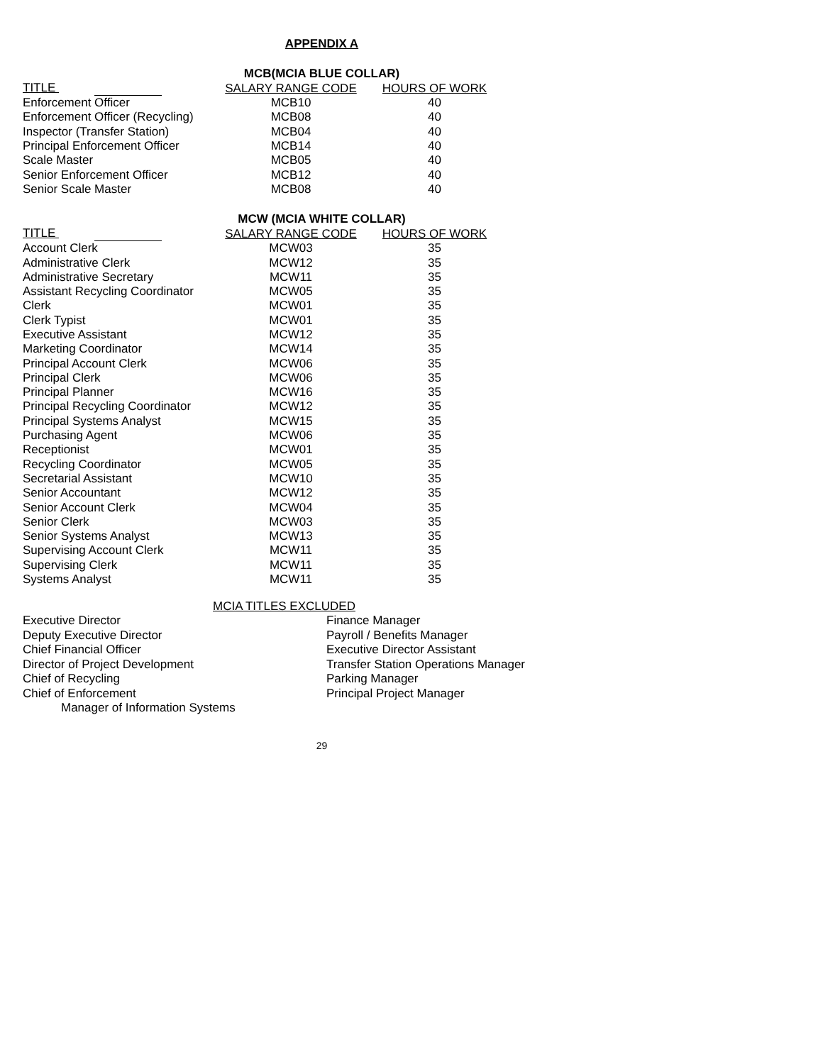APPENDIX A
MCB(MCIA BLUE COLLAR)
| TITLE | SALARY RANGE CODE | HOURS OF WORK |
| --- | --- | --- |
| Enforcement Officer | MCB10 | 40 |
| Enforcement Officer (Recycling) | MCB08 | 40 |
| Inspector (Transfer Station) | MCB04 | 40 |
| Principal Enforcement Officer | MCB14 | 40 |
| Scale Master | MCB05 | 40 |
| Senior Enforcement Officer | MCB12 | 40 |
| Senior Scale Master | MCB08 | 40 |
MCW (MCIA WHITE COLLAR)
| TITLE | SALARY RANGE CODE | HOURS OF WORK |
| --- | --- | --- |
| Account Clerk | MCW03 | 35 |
| Administrative Clerk | MCW12 | 35 |
| Administrative Secretary | MCW11 | 35 |
| Assistant Recycling Coordinator | MCW05 | 35 |
| Clerk | MCW01 | 35 |
| Clerk Typist | MCW01 | 35 |
| Executive Assistant | MCW12 | 35 |
| Marketing Coordinator | MCW14 | 35 |
| Principal Account Clerk | MCW06 | 35 |
| Principal Clerk | MCW06 | 35 |
| Principal Planner | MCW16 | 35 |
| Principal Recycling Coordinator | MCW12 | 35 |
| Principal Systems Analyst | MCW15 | 35 |
| Purchasing Agent | MCW06 | 35 |
| Receptionist | MCW01 | 35 |
| Recycling Coordinator | MCW05 | 35 |
| Secretarial Assistant | MCW10 | 35 |
| Senior Accountant | MCW12 | 35 |
| Senior Account Clerk | MCW04 | 35 |
| Senior Clerk | MCW03 | 35 |
| Senior Systems Analyst | MCW13 | 35 |
| Supervising Account Clerk | MCW11 | 35 |
| Supervising Clerk | MCW11 | 35 |
| Systems Analyst | MCW11 | 35 |
MCIA TITLES EXCLUDED
Executive Director
Deputy Executive Director
Chief Financial Officer
Director of Project Development
Chief of Recycling
Chief of Enforcement
Manager of Information Systems
Finance Manager
Payroll / Benefits Manager
Executive Director Assistant
Transfer Station Operations Manager
Parking Manager
Principal Project Manager
29